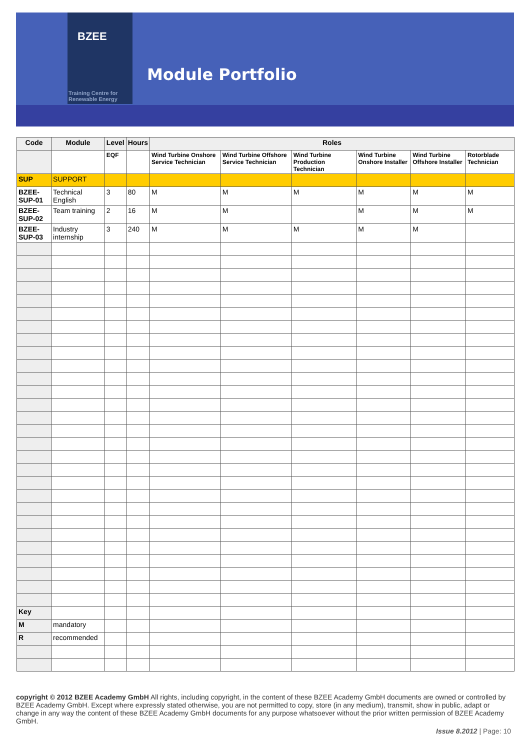BZEE
Training Centre for
Renewable Energy
Module Portfolio
| Code | Module | Level | Hours | Roles | | | | | |
| --- | --- | --- | --- | --- | --- | --- | --- | --- | --- |
| | | EQF | | Wind Turbine Onshore Service Technician | Wind Turbine Offshore Service Technician | Wind Turbine Production Technician | Wind Turbine Onshore Installer | Wind Turbine Offshore Installer | Rotorblade Technician |
| SUP | SUPPORT | | | | | | | | |
| BZEE-SUP-01 | Technical English | 3 | 80 | M | M | M | M | M | M |
| BZEE-SUP-02 | Team training | 2 | 16 | M | M | | M | M | M |
| BZEE-SUP-03 | Industry internship | 3 | 240 | M | M | M | M | M | |
| Key | | | | | | | | | |
| M | mandatory | | | | | | | | |
| R | recommended | | | | | | | | |
copyright © 2012 BZEE Academy GmbH All rights, including copyright, in the content of these BZEE Academy GmbH documents are owned or controlled by BZEE Academy GmbH. Except where expressly stated otherwise, you are not permitted to copy, store (in any medium), transmit, show in public, adapt or change in any way the content of these BZEE Academy GmbH documents for any purpose whatsoever without the prior written permission of BZEE Academy GmbH.
Issue 8.2012 | Page: 10